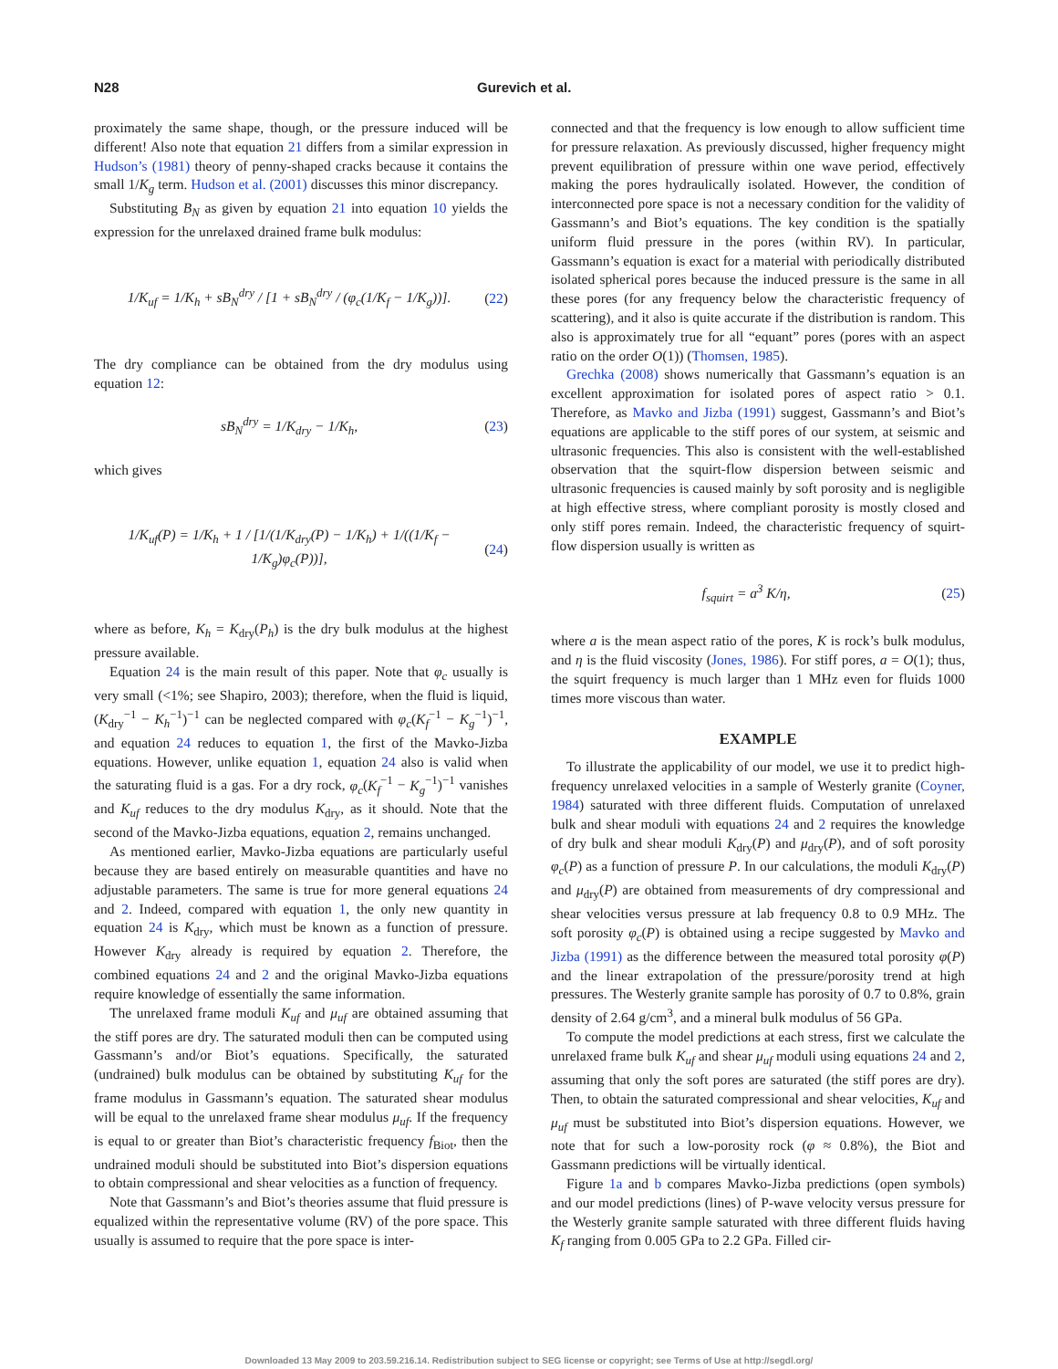N28 Gurevich et al.
proximately the same shape, though, or the pressure induced will be different! Also note that equation 21 differs from a similar expression in Hudson’s (1981) theory of penny-shaped cracks because it contains the small 1/K<sub>g</sub> term. Hudson et al. (2001) discusses this minor discrepancy.
Substituting B<sub>N</sub> as given by equation 21 into equation 10 yields the expression for the unrelaxed drained frame bulk modulus:
1/K<sub>uf</sub> = 1/K<sub>h</sub> + sB<sub>N</sub><sup>dry</sup> / [1 + sB<sub>N</sub><sup>dry</sup> / (φ<sub>c</sub>(1/K<sub>f</sub> − 1/K<sub>g</sub>))]. (22)
The dry compliance can be obtained from the dry modulus using equation 12:
sB<sub>N</sub><sup>dry</sup> = 1/K<sub>dry</sub> − 1/K<sub>h</sub>, (23)
which gives
1/K<sub>uf</sub>(P) = 1/K<sub>h</sub> + 1 / [1/(1/K<sub>dry</sub>(P) − 1/K<sub>h</sub>) + 1/((1/K<sub>f</sub> − 1/K<sub>g</sub>)φ<sub>c</sub>(P))], (24)
where as before, K<sub>h</sub> = K<sub>dry</sub>(P<sub>h</sub>) is the dry bulk modulus at the highest pressure available.
Equation 24 is the main result of this paper. Note that φ<sub>c</sub> usually is very small (<1%; see Shapiro, 2003); therefore, when the fluid is liquid, (K<sub>dry</sub><sup>−1</sup> − K<sub>h</sub><sup>−1</sup>)<sup>−1</sup> can be neglected compared with φ<sub>c</sub>(K<sub>f</sub><sup>−1</sup> − K<sub>g</sub><sup>−1</sup>)<sup>−1</sup>, and equation 24 reduces to equation 1, the first of the Mavko-Jizba equations. However, unlike equation 1, equation 24 also is valid when the saturating fluid is a gas. For a dry rock, φ<sub>c</sub>(K<sub>f</sub><sup>−1</sup> − K<sub>g</sub><sup>−1</sup>)<sup>−1</sup> vanishes and K<sub>uf</sub> reduces to the dry modulus K<sub>dry</sub>, as it should. Note that the second of the Mavko-Jizba equations, equation 2, remains unchanged.
As mentioned earlier, Mavko-Jizba equations are particularly useful because they are based entirely on measurable quantities and have no adjustable parameters. The same is true for more general equations 24 and 2. Indeed, compared with equation 1, the only new quantity in equation 24 is K<sub>dry</sub>, which must be known as a function of pressure. However K<sub>dry</sub> already is required by equation 2. Therefore, the combined equations 24 and 2 and the original Mavko-Jizba equations require knowledge of essentially the same information.
The unrelaxed frame moduli K<sub>uf</sub> and μ<sub>uf</sub> are obtained assuming that the stiff pores are dry. The saturated moduli then can be computed using Gassmann’s and/or Biot’s equations. Specifically, the saturated (undrained) bulk modulus can be obtained by substituting K<sub>uf</sub> for the frame modulus in Gassmann’s equation. The saturated shear modulus will be equal to the unrelaxed frame shear modulus μ<sub>uf</sub>. If the frequency is equal to or greater than Biot’s characteristic frequency f<sub>Biot</sub>, then the undrained moduli should be substituted into Biot’s dispersion equations to obtain compressional and shear velocities as a function of frequency.
Note that Gassmann’s and Biot’s theories assume that fluid pressure is equalized within the representative volume (RV) of the pore space. This usually is assumed to require that the pore space is inter-
connected and that the frequency is low enough to allow sufficient time for pressure relaxation. As previously discussed, higher frequency might prevent equilibration of pressure within one wave period, effectively making the pores hydraulically isolated. However, the condition of interconnected pore space is not a necessary condition for the validity of Gassmann’s and Biot’s equations. The key condition is the spatially uniform fluid pressure in the pores (within RV). In particular, Gassmann’s equation is exact for a material with periodically distributed isolated spherical pores because the induced pressure is the same in all these pores (for any frequency below the characteristic frequency of scattering), and it also is quite accurate if the distribution is random. This also is approximately true for all “equant” pores (pores with an aspect ratio on the order O(1)) (Thomsen, 1985).
Grechka (2008) shows numerically that Gassmann’s equation is an excellent approximation for isolated pores of aspect ratio > 0.1. Therefore, as Mavko and Jizba (1991) suggest, Gassmann’s and Biot’s equations are applicable to the stiff pores of our system, at seismic and ultrasonic frequencies. This also is consistent with the well-established observation that the squirt-flow dispersion between seismic and ultrasonic frequencies is caused mainly by soft porosity and is negligible at high effective stress, where compliant porosity is mostly closed and only stiff pores remain. Indeed, the characteristic frequency of squirt-flow dispersion usually is written as
f<sub>squirt</sub> = a<sup>3</sup> K/η, (25)
where a is the mean aspect ratio of the pores, K is rock’s bulk modulus, and η is the fluid viscosity (Jones, 1986). For stiff pores, a = O(1); thus, the squirt frequency is much larger than 1 MHz even for fluids 1000 times more viscous than water.
EXAMPLE
To illustrate the applicability of our model, we use it to predict high-frequency unrelaxed velocities in a sample of Westerly granite (Coyner, 1984) saturated with three different fluids. Computation of unrelaxed bulk and shear moduli with equations 24 and 2 requires the knowledge of dry bulk and shear moduli K<sub>dry</sub>(P) and μ<sub>dry</sub>(P), and of soft porosity φ<sub>c</sub>(P) as a function of pressure P. In our calculations, the moduli K<sub>dry</sub>(P) and μ<sub>dry</sub>(P) are obtained from measurements of dry compressional and shear velocities versus pressure at lab frequency 0.8 to 0.9 MHz. The soft porosity φ<sub>c</sub>(P) is obtained using a recipe suggested by Mavko and Jizba (1991) as the difference between the measured total porosity φ(P) and the linear extrapolation of the pressure/porosity trend at high pressures. The Westerly granite sample has porosity of 0.7 to 0.8%, grain density of 2.64 g/cm<sup>3</sup>, and a mineral bulk modulus of 56 GPa.
To compute the model predictions at each stress, first we calculate the unrelaxed frame bulk K<sub>uf</sub> and shear μ<sub>uf</sub> moduli using equations 24 and 2, assuming that only the soft pores are saturated (the stiff pores are dry). Then, to obtain the saturated compressional and shear velocities, K<sub>uf</sub> and μ<sub>uf</sub> must be substituted into Biot’s dispersion equations. However, we note that for such a low-porosity rock (φ ≈ 0.8%), the Biot and Gassmann predictions will be virtually identical.
Figure 1a and b compares Mavko-Jizba predictions (open symbols) and our model predictions (lines) of P-wave velocity versus pressure for the Westerly granite sample saturated with three different fluids having K<sub>f</sub> ranging from 0.005 GPa to 2.2 GPa. Filled cir-
Downloaded 13 May 2009 to 203.59.216.14. Redistribution subject to SEG license or copyright; see Terms of Use at http://segdl.org/